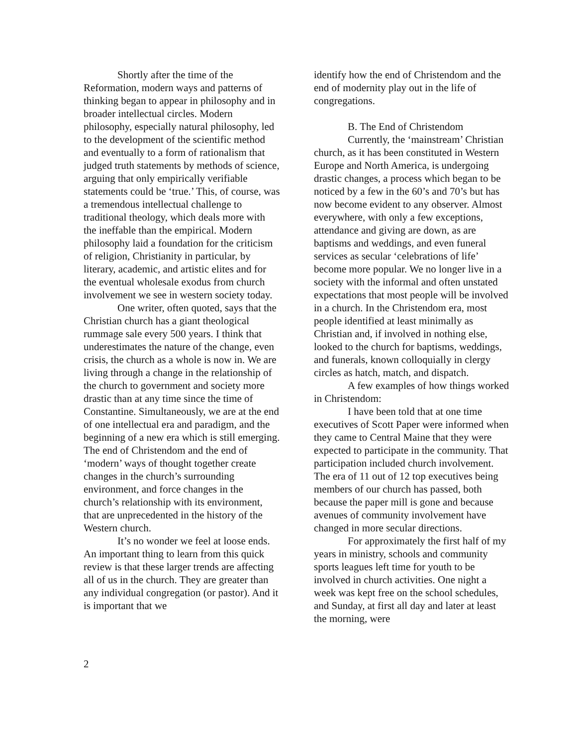Shortly after the time of the Reformation, modern ways and patterns of thinking began to appear in philosophy and in broader intellectual circles. Modern philosophy, especially natural philosophy, led to the development of the scientific method and eventually to a form of rationalism that judged truth statements by methods of science, arguing that only empirically verifiable statements could be ‘true.’ This, of course, was a tremendous intellectual challenge to traditional theology, which deals more with the ineffable than the empirical. Modern philosophy laid a foundation for the criticism of religion, Christianity in particular, by literary, academic, and artistic elites and for the eventual wholesale exodus from church involvement we see in western society today.
One writer, often quoted, says that the Christian church has a giant theological rummage sale every 500 years. I think that underestimates the nature of the change, even crisis, the church as a whole is now in. We are living through a change in the relationship of the church to government and society more drastic than at any time since the time of Constantine. Simultaneously, we are at the end of one intellectual era and paradigm, and the beginning of a new era which is still emerging. The end of Christendom and the end of ‘modern’ ways of thought together create changes in the church’s surrounding environment, and force changes in the church’s relationship with its environment, that are unprecedented in the history of the Western church.
It’s no wonder we feel at loose ends. An important thing to learn from this quick review is that these larger trends are affecting all of us in the church. They are greater than any individual congregation (or pastor). And it is important that we
identify how the end of Christendom and the end of modernity play out in the life of congregations.
B. The End of Christendom
Currently, the ‘mainstream’ Christian church, as it has been constituted in Western Europe and North America, is undergoing drastic changes, a process which began to be noticed by a few in the 60’s and 70’s but has now become evident to any observer. Almost everywhere, with only a few exceptions, attendance and giving are down, as are baptisms and weddings, and even funeral services as secular ‘celebrations of life’ become more popular. We no longer live in a society with the informal and often unstated expectations that most people will be involved in a church. In the Christendom era, most people identified at least minimally as Christian and, if involved in nothing else, looked to the church for baptisms, weddings, and funerals, known colloquially in clergy circles as hatch, match, and dispatch.
A few examples of how things worked in Christendom:
I have been told that at one time executives of Scott Paper were informed when they came to Central Maine that they were expected to participate in the community. That participation included church involvement. The era of 11 out of 12 top executives being members of our church has passed, both because the paper mill is gone and because avenues of community involvement have changed in more secular directions.
For approximately the first half of my years in ministry, schools and community sports leagues left time for youth to be involved in church activities. One night a week was kept free on the school schedules, and Sunday, at first all day and later at least the morning, were
2